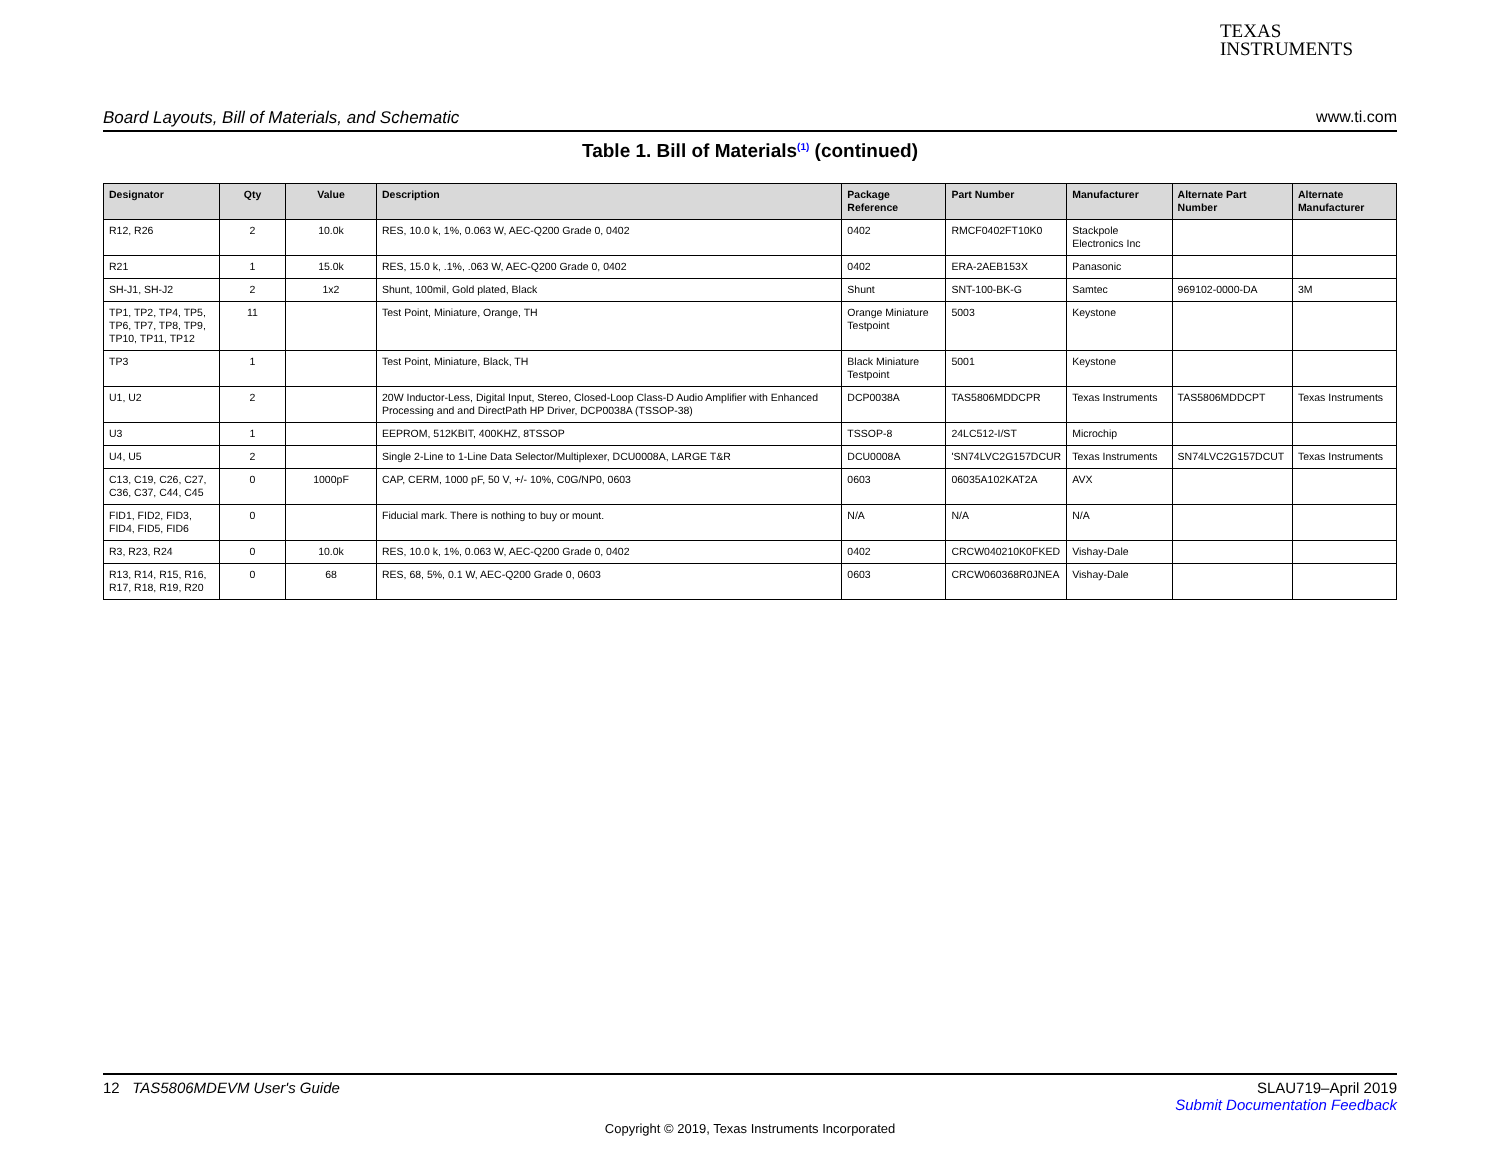TEXAS
INSTRUMENTS
Board Layouts, Bill of Materials, and Schematic www.ti.com
Table 1. Bill of Materials<sup>(1)</sup> (continued)
| Designator | Qty | Value | Description | Package Reference | Part Number | Manufacturer | Alternate Part Number | Alternate Manufacturer |
| --- | --- | --- | --- | --- | --- | --- | --- | --- |
| R12, R26 | 2 | 10.0k | RES, 10.0 k, 1%, 0.063 W, AEC-Q200 Grade 0, 0402 | 0402 | RMCF0402FT10K0 | Stackpole Electronics Inc | | |
| R21 | 1 | 15.0k | RES, 15.0 k, .1%, .063 W, AEC-Q200 Grade 0, 0402 | 0402 | ERA-2AEB153X | Panasonic | | |
| SH-J1, SH-J2 | 2 | 1x2 | Shunt, 100mil, Gold plated, Black | Shunt | SNT-100-BK-G | Samtec | 969102-0000-DA | 3M |
| TP1, TP2, TP4, TP5, TP6, TP7, TP8, TP9, TP10, TP11, TP12 | 11 | | Test Point, Miniature, Orange, TH | Orange Miniature Testpoint | 5003 | Keystone | | |
| TP3 | 1 | | Test Point, Miniature, Black, TH | Black Miniature Testpoint | 5001 | Keystone | | |
| U1, U2 | 2 | | 20W Inductor-Less, Digital Input, Stereo, Closed-Loop Class-D Audio Amplifier with Enhanced Processing and and DirectPath HP Driver, DCP0038A (TSSOP-38) | DCP0038A | TAS5806MDDCPR | Texas Instruments | TAS5806MDDCPT | Texas Instruments |
| U3 | 1 | | EEPROM, 512KBIT, 400KHZ, 8TSSOP | TSSOP-8 | 24LC512-I/ST | Microchip | | |
| U4, U5 | 2 | | Single 2-Line to 1-Line Data Selector/Multiplexer, DCU0008A, LARGE T&R | DCU0008A | 'SN74LVC2G157DCUR | Texas Instruments | SN74LVC2G157DCUT | Texas Instruments |
| C13, C19, C26, C27, C36, C37, C44, C45 | 0 | 1000pF | CAP, CERM, 1000 pF, 50 V, +/- 10%, C0G/NP0, 0603 | 0603 | 06035A102KAT2A | AVX | | |
| FID1, FID2, FID3, FID4, FID5, FID6 | 0 | | Fiducial mark. There is nothing to buy or mount. | N/A | N/A | N/A | | |
| R3, R23, R24 | 0 | 10.0k | RES, 10.0 k, 1%, 0.063 W, AEC-Q200 Grade 0, 0402 | 0402 | CRCW040210K0FKED | Vishay-Dale | | |
| R13, R14, R15, R16, R17, R18, R19, R20 | 0 | 68 | RES, 68, 5%, 0.1 W, AEC-Q200 Grade 0, 0603 | 0603 | CRCW060368R0JNEA | Vishay-Dale | | |
12 TAS5806MDEVM User's Guide SLAU719–April 2019
Submit Documentation Feedback
Copyright © 2019, Texas Instruments Incorporated